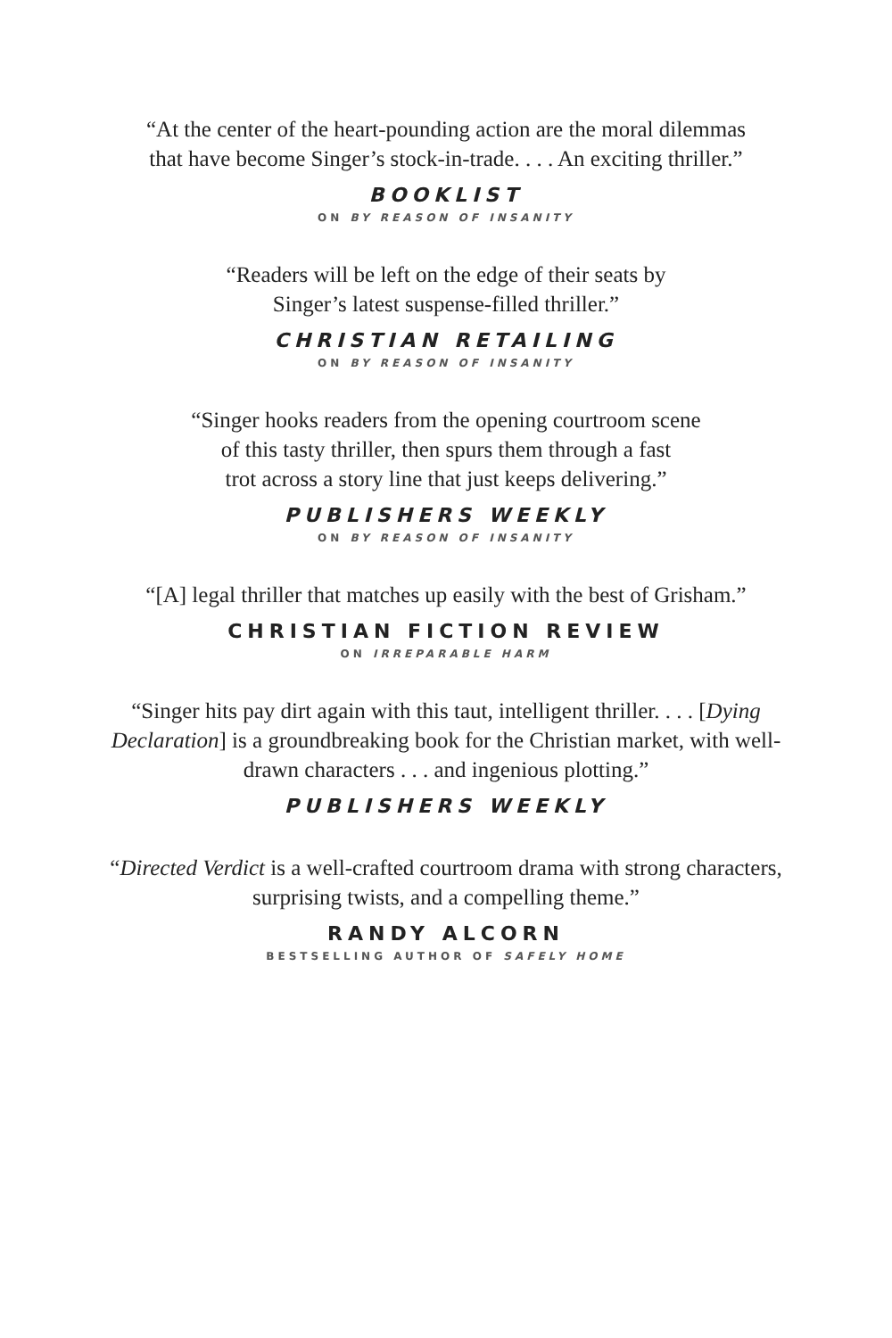“At the center of the heart-pounding action are the moral dilemmas
that have become Singer’s stock-in-trade. . . . An exciting thriller.”
BOOKLIST
ON BY REASON OF INSANITY
“Readers will be left on the edge of their seats by
Singer’s latest suspense-filled thriller.”
CHRISTIAN RETAILING
ON BY REASON OF INSANITY
“Singer hooks readers from the opening courtroom scene
of this tasty thriller, then spurs them through a fast
trot across a story line that just keeps delivering.”
PUBLISHERS WEEKLY
ON BY REASON OF INSANITY
“[A] legal thriller that matches up easily with the best of Grisham.”
CHRISTIAN FICTION REVIEW
ON IRREPARABLE HARM
“Singer hits pay dirt again with this taut, intelligent thriller. . . . [Dying
Declaration] is a groundbreaking book for the Christian market, with well-
drawn characters . . . and ingenious plotting.”
PUBLISHERS WEEKLY
“Directed Verdict is a well-crafted courtroom drama with strong characters,
surprising twists, and a compelling theme.”
RANDY ALCORN
BESTSELLING AUTHOR OF SAFELY HOME